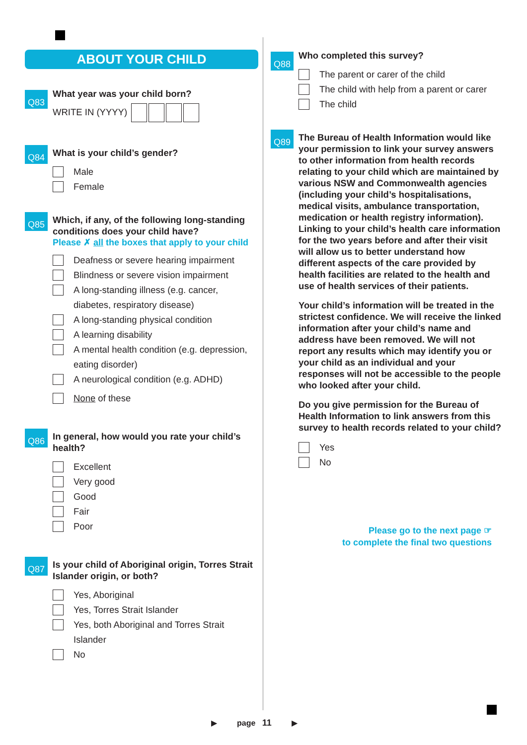ABOUT YOUR CHILD
Q83
What year was your child born?
WRITE IN (YYYY)
Q84
What is your child’s gender?
Male
Female
Q85
Which, if any, of the following long-standing conditions does your child have?
Please ✗ all the boxes that apply to your child
Deafness or severe hearing impairment
Blindness or severe vision impairment
A long-standing illness (e.g. cancer,
diabetes, respiratory disease)
A long-standing physical condition
A learning disability
A mental health condition (e.g. depression,
eating disorder)
A neurological condition (e.g. ADHD)
None of these
Q86
In general, how would you rate your child’s health?
Excellent
Very good
Good
Fair
Poor
Q87
Is your child of Aboriginal origin, Torres Strait Islander origin, or both?
Yes, Aboriginal
Yes, Torres Strait Islander
Yes, both Aboriginal and Torres Strait
Islander
No
Q88
Who completed this survey?
The parent or carer of the child
The child with help from a parent or carer
The child
Q89
The Bureau of Health Information would like your permission to link your survey answers to other information from health records relating to your child which are maintained by various NSW and Commonwealth agencies (including your child’s hospitalisations, medical visits, ambulance transportation, medication or health registry information). Linking to your child’s health care information for the two years before and after their visit will allow us to better understand how different aspects of the care provided by health facilities are related to the health and use of health services of their patients.
Your child’s information will be treated in the strictest confidence. We will receive the linked information after your child’s name and address have been removed. We will not report any results which may identify you or your child as an individual and your responses will not be accessible to the people who looked after your child.
Do you give permission for the Bureau of Health Information to link answers from this survey to health records related to your child?
Yes
No
Please go to the next page ☞
to complete the final two questions
▶ page 11 ▶